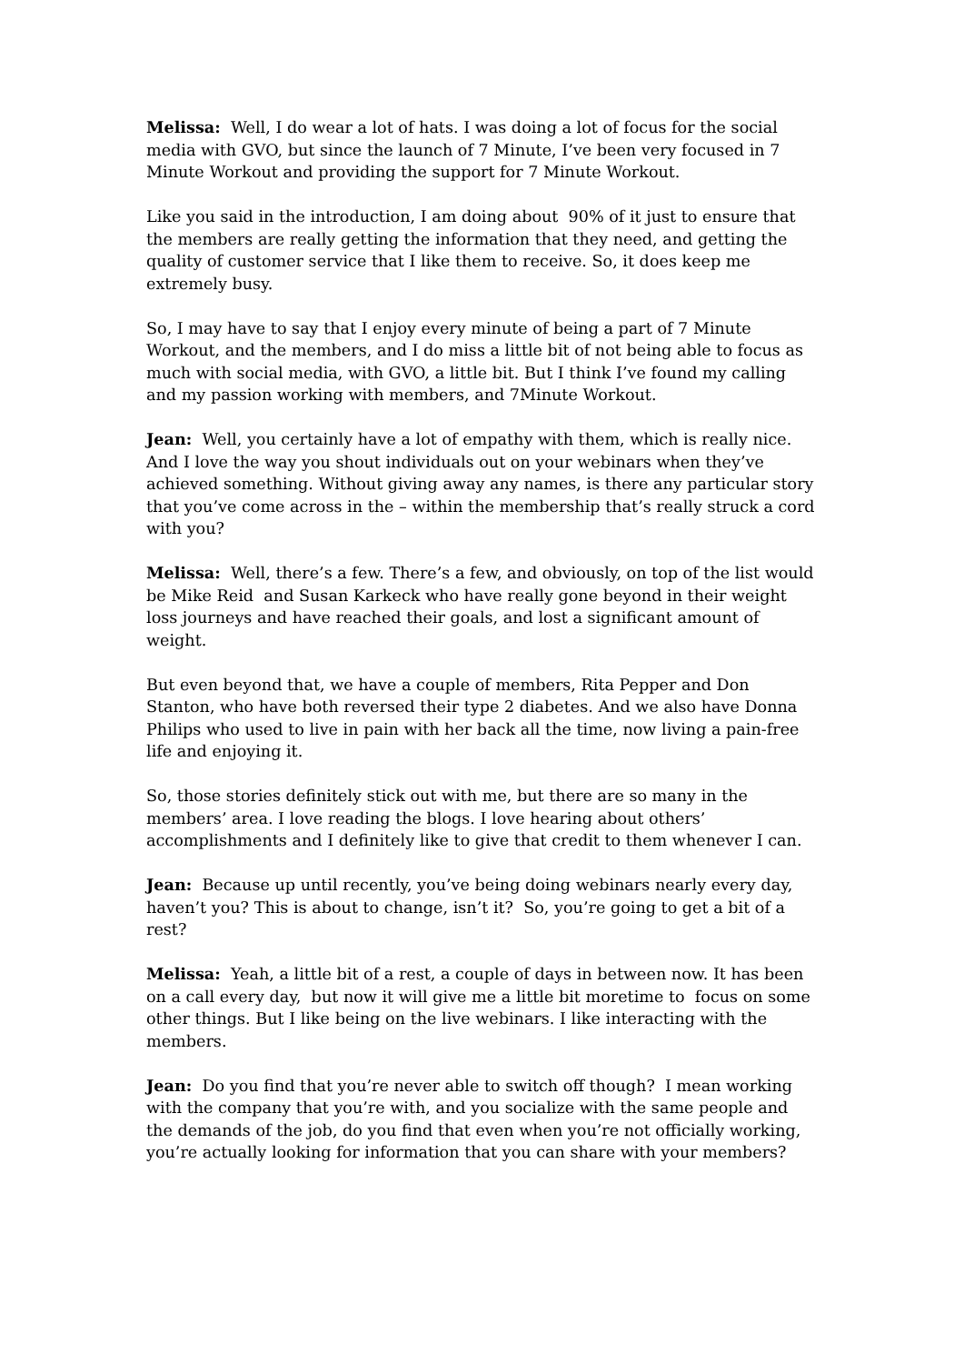Melissa: Well, I do wear a lot of hats. I was doing a lot of focus for the social media with GVO, but since the launch of 7 Minute, I’ve been very focused in 7 Minute Workout and providing the support for 7 Minute Workout.
Like you said in the introduction, I am doing about 90% of it just to ensure that the members are really getting the information that they need, and getting the quality of customer service that I like them to receive. So, it does keep me extremely busy.
So, I may have to say that I enjoy every minute of being a part of 7 Minute Workout, and the members, and I do miss a little bit of not being able to focus as much with social media, with GVO, a little bit. But I think I’ve found my calling and my passion working with members, and 7Minute Workout.
Jean: Well, you certainly have a lot of empathy with them, which is really nice. And I love the way you shout individuals out on your webinars when they’ve achieved something. Without giving away any names, is there any particular story that you’ve come across in the – within the membership that’s really struck a cord with you?
Melissa: Well, there’s a few. There’s a few, and obviously, on top of the list would be Mike Reid and Susan Karkeck who have really gone beyond in their weight loss journeys and have reached their goals, and lost a significant amount of weight.
But even beyond that, we have a couple of members, Rita Pepper and Don Stanton, who have both reversed their type 2 diabetes. And we also have Donna Philips who used to live in pain with her back all the time, now living a pain-free life and enjoying it.
So, those stories definitely stick out with me, but there are so many in the members’ area. I love reading the blogs. I love hearing about others’ accomplishments and I definitely like to give that credit to them whenever I can.
Jean: Because up until recently, you’ve being doing webinars nearly every day, haven’t you? This is about to change, isn’t it? So, you’re going to get a bit of a rest?
Melissa: Yeah, a little bit of a rest, a couple of days in between now. It has been on a call every day, but now it will give me a little bit moretime to focus on some other things. But I like being on the live webinars. I like interacting with the members.
Jean: Do you find that you’re never able to switch off though? I mean working with the company that you’re with, and you socialize with the same people and the demands of the job, do you find that even when you’re not officially working, you’re actually looking for information that you can share with your members?